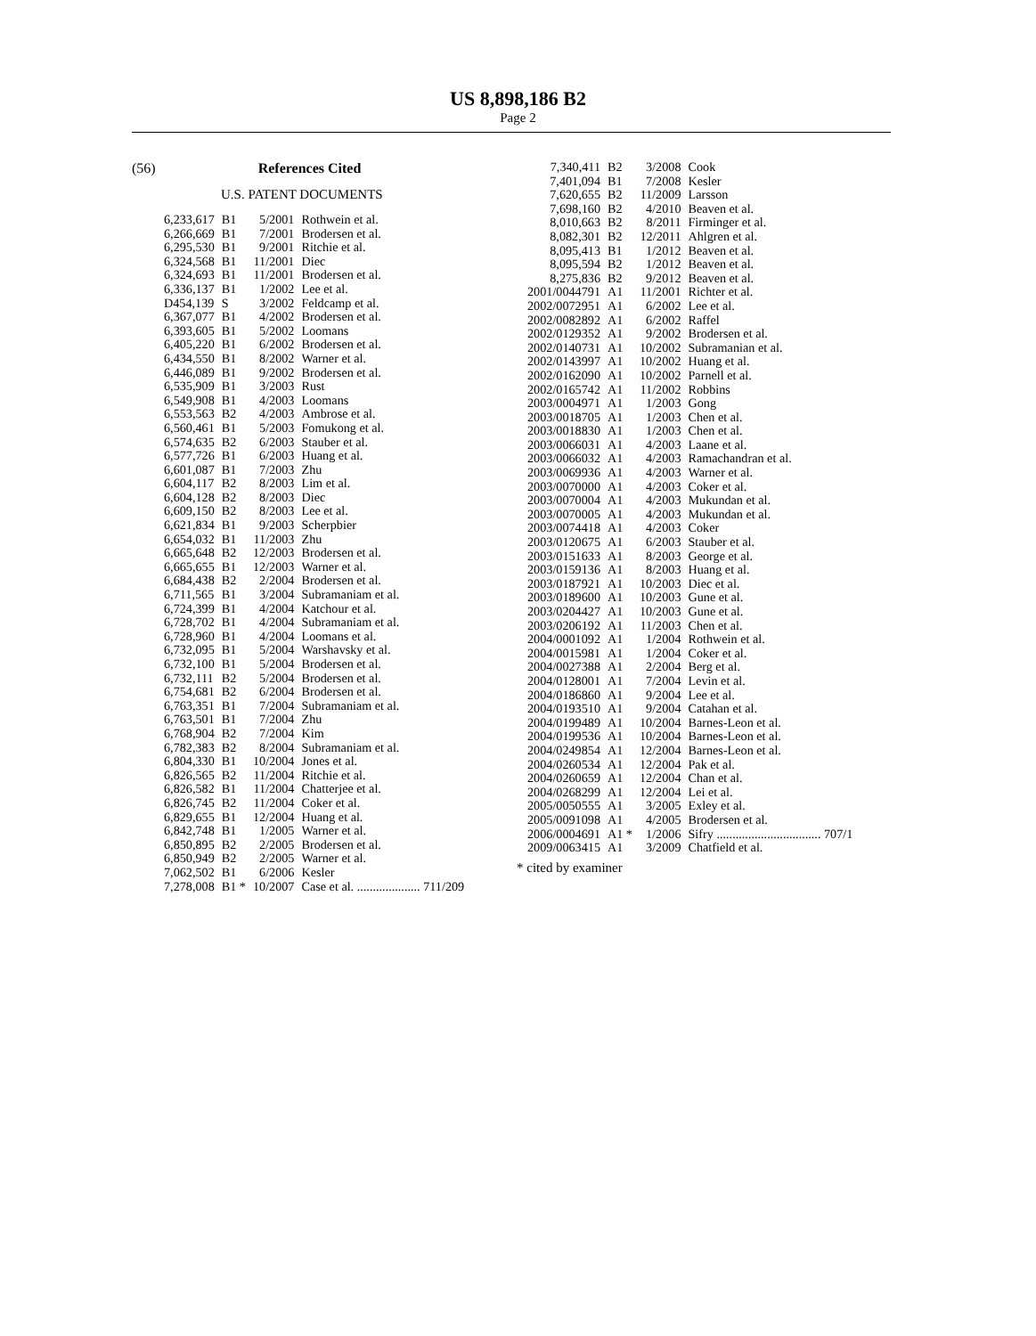US 8,898,186 B2
Page 2
(56) References Cited
U.S. PATENT DOCUMENTS
| 6,233,617 | B1 | 5/2001 | Rothwein et al. |
| 6,266,669 | B1 | 7/2001 | Brodersen et al. |
| 6,295,530 | B1 | 9/2001 | Ritchie et al. |
| 6,324,568 | B1 | 11/2001 | Diec |
| 6,324,693 | B1 | 11/2001 | Brodersen et al. |
| 6,336,137 | B1 | 1/2002 | Lee et al. |
| D454,139 | S | 3/2002 | Feldcamp et al. |
| 6,367,077 | B1 | 4/2002 | Brodersen et al. |
| 6,393,605 | B1 | 5/2002 | Loomans |
| 6,405,220 | B1 | 6/2002 | Brodersen et al. |
| 6,434,550 | B1 | 8/2002 | Warner et al. |
| 6,446,089 | B1 | 9/2002 | Brodersen et al. |
| 6,535,909 | B1 | 3/2003 | Rust |
| 6,549,908 | B1 | 4/2003 | Loomans |
| 6,553,563 | B2 | 4/2003 | Ambrose et al. |
| 6,560,461 | B1 | 5/2003 | Fomukong et al. |
| 6,574,635 | B2 | 6/2003 | Stauber et al. |
| 6,577,726 | B1 | 6/2003 | Huang et al. |
| 6,601,087 | B1 | 7/2003 | Zhu |
| 6,604,117 | B2 | 8/2003 | Lim et al. |
| 6,604,128 | B2 | 8/2003 | Diec |
| 6,609,150 | B2 | 8/2003 | Lee et al. |
| 6,621,834 | B1 | 9/2003 | Scherpbier |
| 6,654,032 | B1 | 11/2003 | Zhu |
| 6,665,648 | B2 | 12/2003 | Brodersen et al. |
| 6,665,655 | B1 | 12/2003 | Warner et al. |
| 6,684,438 | B2 | 2/2004 | Brodersen et al. |
| 6,711,565 | B1 | 3/2004 | Subramaniam et al. |
| 6,724,399 | B1 | 4/2004 | Katchour et al. |
| 6,728,702 | B1 | 4/2004 | Subramaniam et al. |
| 6,728,960 | B1 | 4/2004 | Loomans et al. |
| 6,732,095 | B1 | 5/2004 | Warshavsky et al. |
| 6,732,100 | B1 | 5/2004 | Brodersen et al. |
| 6,732,111 | B2 | 5/2004 | Brodersen et al. |
| 6,754,681 | B2 | 6/2004 | Brodersen et al. |
| 6,763,351 | B1 | 7/2004 | Subramaniam et al. |
| 6,763,501 | B1 | 7/2004 | Zhu |
| 6,768,904 | B2 | 7/2004 | Kim |
| 6,782,383 | B2 | 8/2004 | Subramaniam et al. |
| 6,804,330 | B1 | 10/2004 | Jones et al. |
| 6,826,565 | B2 | 11/2004 | Ritchie et al. |
| 6,826,582 | B1 | 11/2004 | Chatterjee et al. |
| 6,826,745 | B2 | 11/2004 | Coker et al. |
| 6,829,655 | B1 | 12/2004 | Huang et al. |
| 6,842,748 | B1 | 1/2005 | Warner et al. |
| 6,850,895 | B2 | 2/2005 | Brodersen et al. |
| 6,850,949 | B2 | 2/2005 | Warner et al. |
| 7,062,502 | B1 | 6/2006 | Kesler |
| 7,278,008 | B1 * | 10/2007 | Case et al. .................... 711/209 |
| 7,340,411 | B2 | 3/2008 | Cook |
| 7,401,094 | B1 | 7/2008 | Kesler |
| 7,620,655 | B2 | 11/2009 | Larsson |
| 7,698,160 | B2 | 4/2010 | Beaven et al. |
| 8,010,663 | B2 | 8/2011 | Firminger et al. |
| 8,082,301 | B2 | 12/2011 | Ahlgren et al. |
| 8,095,413 | B1 | 1/2012 | Beaven et al. |
| 8,095,594 | B2 | 1/2012 | Beaven et al. |
| 8,275,836 | B2 | 9/2012 | Beaven et al. |
| 2001/0044791 | A1 | 11/2001 | Richter et al. |
| 2002/0072951 | A1 | 6/2002 | Lee et al. |
| 2002/0082892 | A1 | 6/2002 | Raffel |
| 2002/0129352 | A1 | 9/2002 | Brodersen et al. |
| 2002/0140731 | A1 | 10/2002 | Subramanian et al. |
| 2002/0143997 | A1 | 10/2002 | Huang et al. |
| 2002/0162090 | A1 | 10/2002 | Parnell et al. |
| 2002/0165742 | A1 | 11/2002 | Robbins |
| 2003/0004971 | A1 | 1/2003 | Gong |
| 2003/0018705 | A1 | 1/2003 | Chen et al. |
| 2003/0018830 | A1 | 1/2003 | Chen et al. |
| 2003/0066031 | A1 | 4/2003 | Laane et al. |
| 2003/0066032 | A1 | 4/2003 | Ramachandran et al. |
| 2003/0069936 | A1 | 4/2003 | Warner et al. |
| 2003/0070000 | A1 | 4/2003 | Coker et al. |
| 2003/0070004 | A1 | 4/2003 | Mukundan et al. |
| 2003/0070005 | A1 | 4/2003 | Mukundan et al. |
| 2003/0074418 | A1 | 4/2003 | Coker |
| 2003/0120675 | A1 | 6/2003 | Stauber et al. |
| 2003/0151633 | A1 | 8/2003 | George et al. |
| 2003/0159136 | A1 | 8/2003 | Huang et al. |
| 2003/0187921 | A1 | 10/2003 | Diec et al. |
| 2003/0189600 | A1 | 10/2003 | Gune et al. |
| 2003/0204427 | A1 | 10/2003 | Gune et al. |
| 2003/0206192 | A1 | 11/2003 | Chen et al. |
| 2004/0001092 | A1 | 1/2004 | Rothwein et al. |
| 2004/0015981 | A1 | 1/2004 | Coker et al. |
| 2004/0027388 | A1 | 2/2004 | Berg et al. |
| 2004/0128001 | A1 | 7/2004 | Levin et al. |
| 2004/0186860 | A1 | 9/2004 | Lee et al. |
| 2004/0193510 | A1 | 9/2004 | Catahan et al. |
| 2004/0199489 | A1 | 10/2004 | Barnes-Leon et al. |
| 2004/0199536 | A1 | 10/2004 | Barnes-Leon et al. |
| 2004/0249854 | A1 | 12/2004 | Barnes-Leon et al. |
| 2004/0260534 | A1 | 12/2004 | Pak et al. |
| 2004/0260659 | A1 | 12/2004 | Chan et al. |
| 2004/0268299 | A1 | 12/2004 | Lei et al. |
| 2005/0050555 | A1 | 3/2005 | Exley et al. |
| 2005/0091098 | A1 | 4/2005 | Brodersen et al. |
| 2006/0004691 | A1 * | 1/2006 | Sifry ................................. 707/1 |
| 2009/0063415 | A1 | 3/2009 | Chatfield et al. |
* cited by examiner